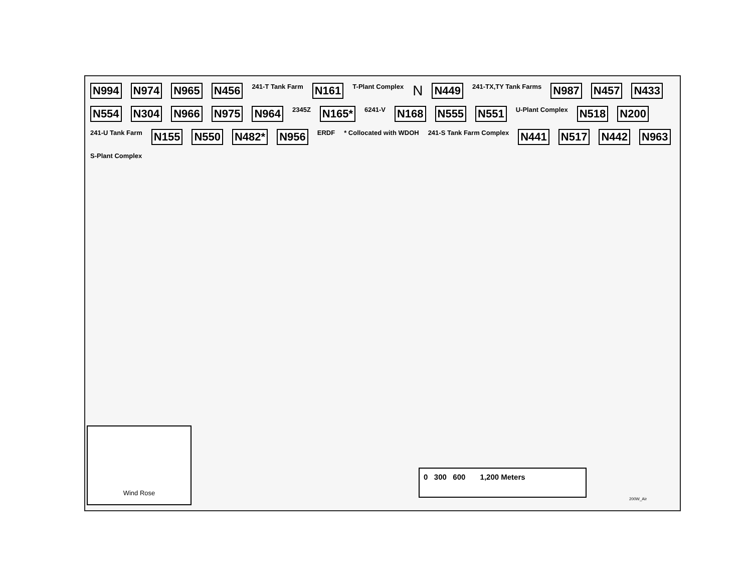N994 N974 N965 N456 241-T Tank Farm N161 T-Plant Complex N N449 241-TX,TY Tank Farms N987 N457 N433 N554 N304 N966 N975 N964 2345Z N165* 6241-V N168 N555 N551 U-Plant Complex N518 N200 241-U Tank Farm N155 N550 N482* N956 ERDF * Collocated with WDOH 241-S Tank Farm Complex N441 N517 N442 N963 S-Plant Complex
Wind Rose
0 300 600 1,200 Meters
200W_Air